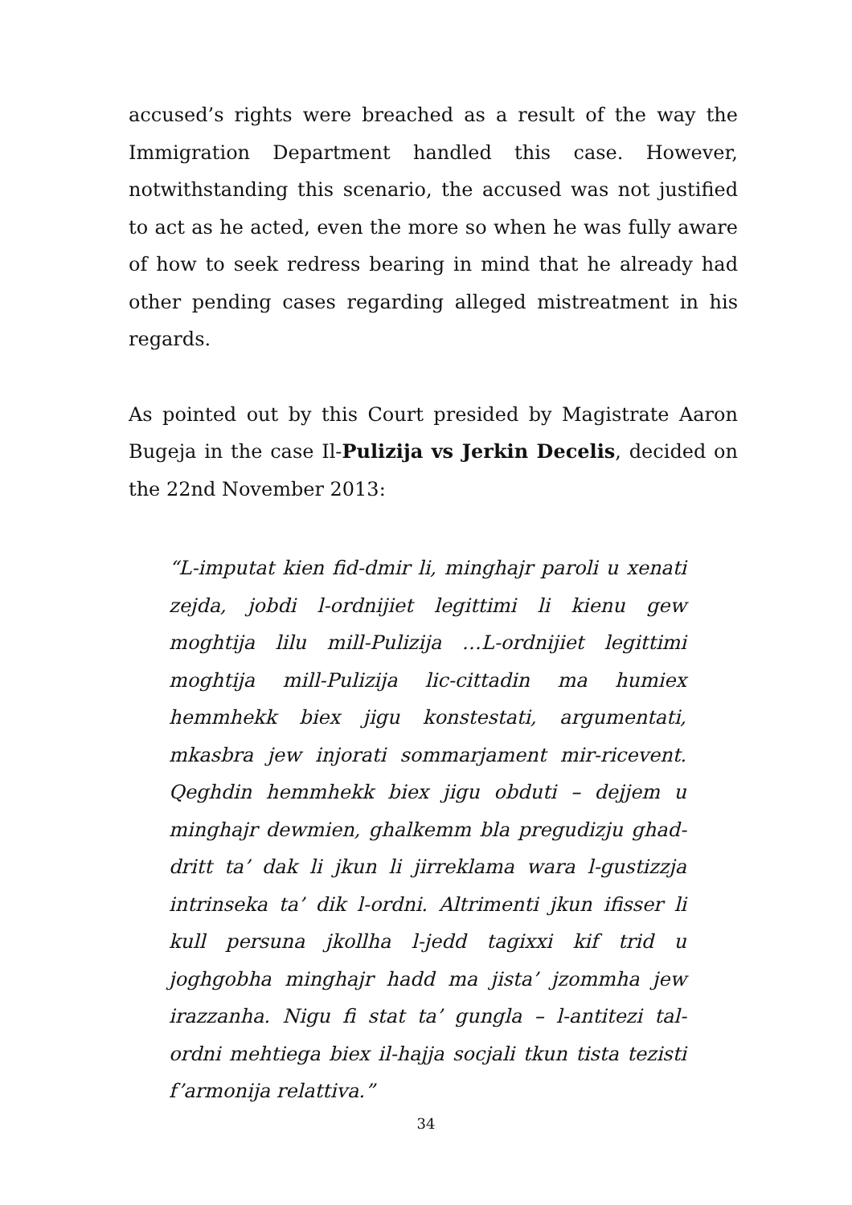accused’s rights were breached as a result of the way the Immigration Department handled this case. However, notwithstanding this scenario, the accused was not justified to act as he acted, even the more so when he was fully aware of how to seek redress bearing in mind that he already had other pending cases regarding alleged mistreatment in his regards.
As pointed out by this Court presided by Magistrate Aaron Bugeja in the case Il-Pulizija vs Jerkin Decelis, decided on the 22nd November 2013:
“L-imputat kien fid-dmir li, minghajr paroli u xenati zejda, jobdi l-ordnijiet legittimi li kienu gew moghtija lilu mill-Pulizija …L-ordnijiet legittimi moghtija mill-Pulizija lic-cittadin ma humiex hemmhekk biex jigu konstestati, argumentati, mkasbra jew injorati sommarjament mir-ricevent. Qeghdin hemmhekk biex jigu obduti – dejjem u minghajr dewmien, ghalkemm bla pregudizju ghad-dritt ta’ dak li jkun li jirreklama wara l-gustizzja intrinseka ta’ dik l-ordni. Altrimenti jkun ifisser li kull persuna jkollha l-jedd tagixxi kif trid u joghgobha minghajr hadd ma jista’ jzommha jew irazzanha. Nigu fi stat ta’ gungla – l-antitezi tal-ordni mehtiega biex il-hajja socjali tkun tista tezisti f’armonija relattiva.”
34